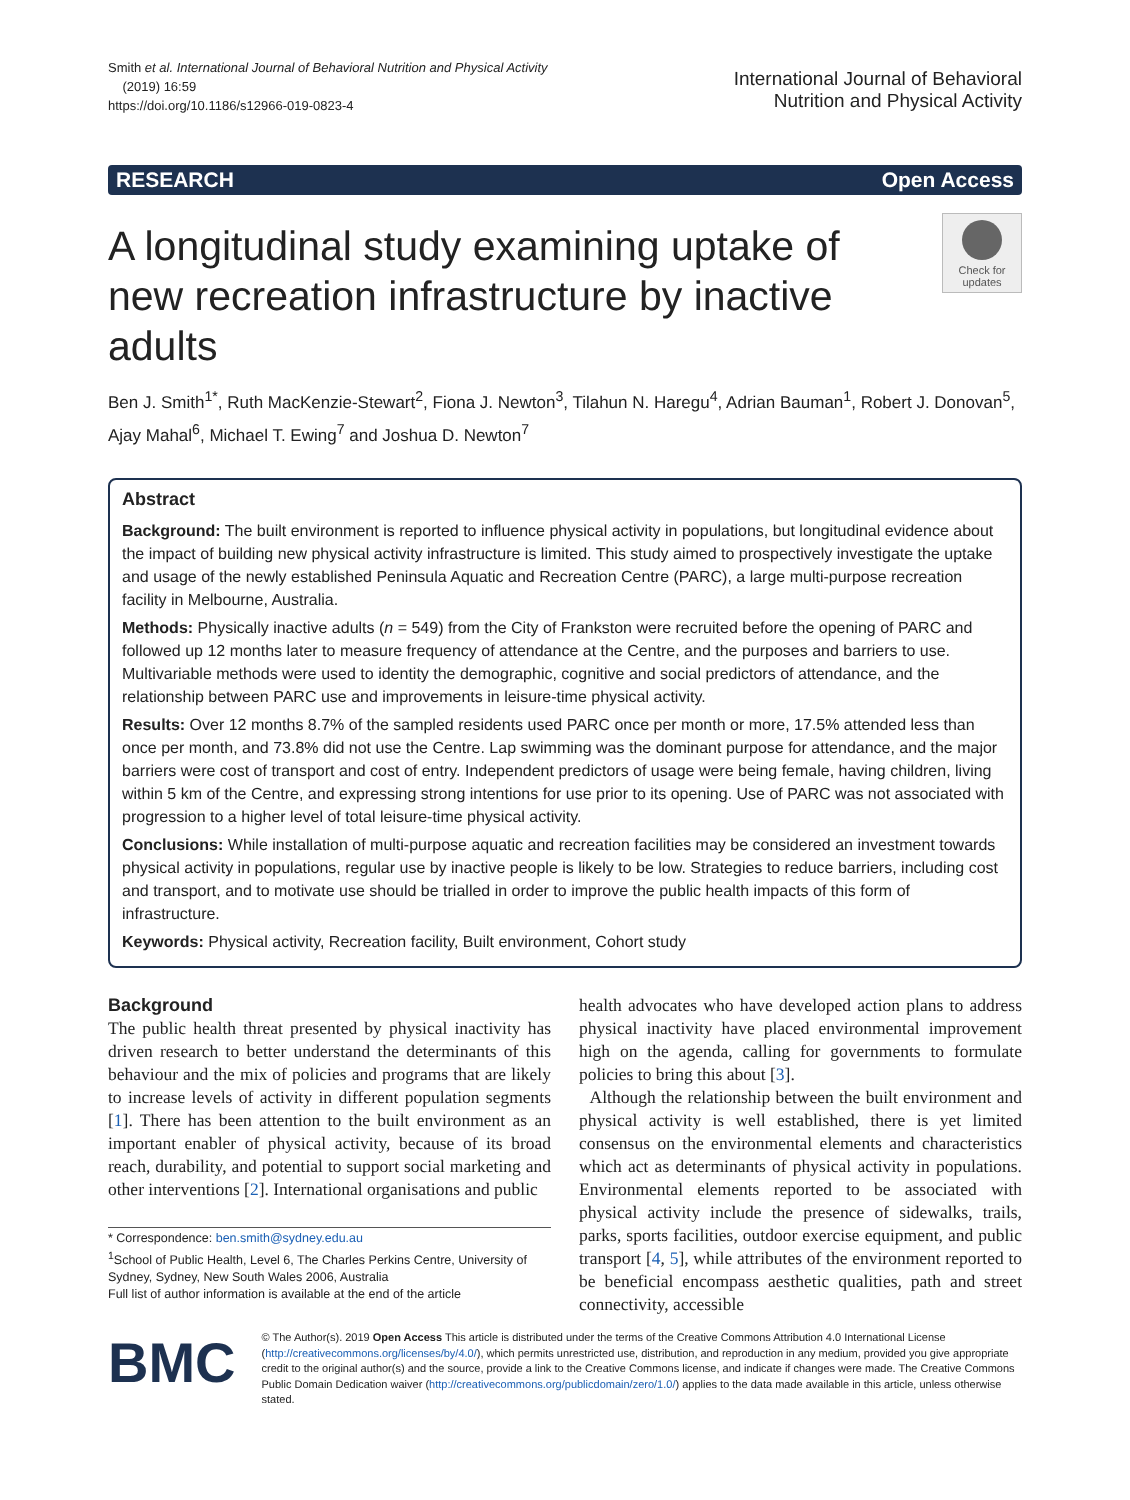Smith et al. International Journal of Behavioral Nutrition and Physical Activity
(2019) 16:59
https://doi.org/10.1186/s12966-019-0823-4
International Journal of Behavioral
Nutrition and Physical Activity
RESEARCH Open Access
A longitudinal study examining uptake of new recreation infrastructure by inactive adults
Check for
updates
Ben J. Smith<sup>1*</sup>, Ruth MacKenzie-Stewart<sup>2</sup>, Fiona J. Newton<sup>3</sup>, Tilahun N. Haregu<sup>4</sup>, Adrian Bauman<sup>1</sup>, Robert J. Donovan<sup>5</sup>, Ajay Mahal<sup>6</sup>, Michael T. Ewing<sup>7</sup> and Joshua D. Newton<sup>7</sup>
Abstract
Background: The built environment is reported to influence physical activity in populations, but longitudinal evidence about the impact of building new physical activity infrastructure is limited. This study aimed to prospectively investigate the uptake and usage of the newly established Peninsula Aquatic and Recreation Centre (PARC), a large multi-purpose recreation facility in Melbourne, Australia.
Methods: Physically inactive adults (n = 549) from the City of Frankston were recruited before the opening of PARC and followed up 12 months later to measure frequency of attendance at the Centre, and the purposes and barriers to use. Multivariable methods were used to identity the demographic, cognitive and social predictors of attendance, and the relationship between PARC use and improvements in leisure-time physical activity.
Results: Over 12 months 8.7% of the sampled residents used PARC once per month or more, 17.5% attended less than once per month, and 73.8% did not use the Centre. Lap swimming was the dominant purpose for attendance, and the major barriers were cost of transport and cost of entry. Independent predictors of usage were being female, having children, living within 5 km of the Centre, and expressing strong intentions for use prior to its opening. Use of PARC was not associated with progression to a higher level of total leisure-time physical activity.
Conclusions: While installation of multi-purpose aquatic and recreation facilities may be considered an investment towards physical activity in populations, regular use by inactive people is likely to be low. Strategies to reduce barriers, including cost and transport, and to motivate use should be trialled in order to improve the public health impacts of this form of infrastructure.
Keywords: Physical activity, Recreation facility, Built environment, Cohort study
Background
The public health threat presented by physical inactivity has driven research to better understand the determinants of this behaviour and the mix of policies and programs that are likely to increase levels of activity in different population segments [1]. There has been attention to the built environment as an important enabler of physical activity, because of its broad reach, durability, and potential to support social marketing and other interventions [2]. International organisations and public
* Correspondence: ben.smith@sydney.edu.au
<sup>1</sup> School of Public Health, Level 6, The Charles Perkins Centre, University of Sydney, Sydney, New South Wales 2006, Australia
Full list of author information is available at the end of the article
health advocates who have developed action plans to address physical inactivity have placed environmental improvement high on the agenda, calling for governments to formulate policies to bring this about [3].
Although the relationship between the built environment and physical activity is well established, there is yet limited consensus on the environmental elements and characteristics which act as determinants of physical activity in populations. Environmental elements reported to be associated with physical activity include the presence of sidewalks, trails, parks, sports facilities, outdoor exercise equipment, and public transport [4, 5], while attributes of the environment reported to be beneficial encompass aesthetic qualities, path and street connectivity, accessible
BMC
© The Author(s). 2019 Open Access This article is distributed under the terms of the Creative Commons Attribution 4.0 International License (http://creativecommons.org/licenses/by/4.0/), which permits unrestricted use, distribution, and reproduction in any medium, provided you give appropriate credit to the original author(s) and the source, provide a link to the Creative Commons license, and indicate if changes were made. The Creative Commons Public Domain Dedication waiver (http://creativecommons.org/publicdomain/zero/1.0/) applies to the data made available in this article, unless otherwise stated.